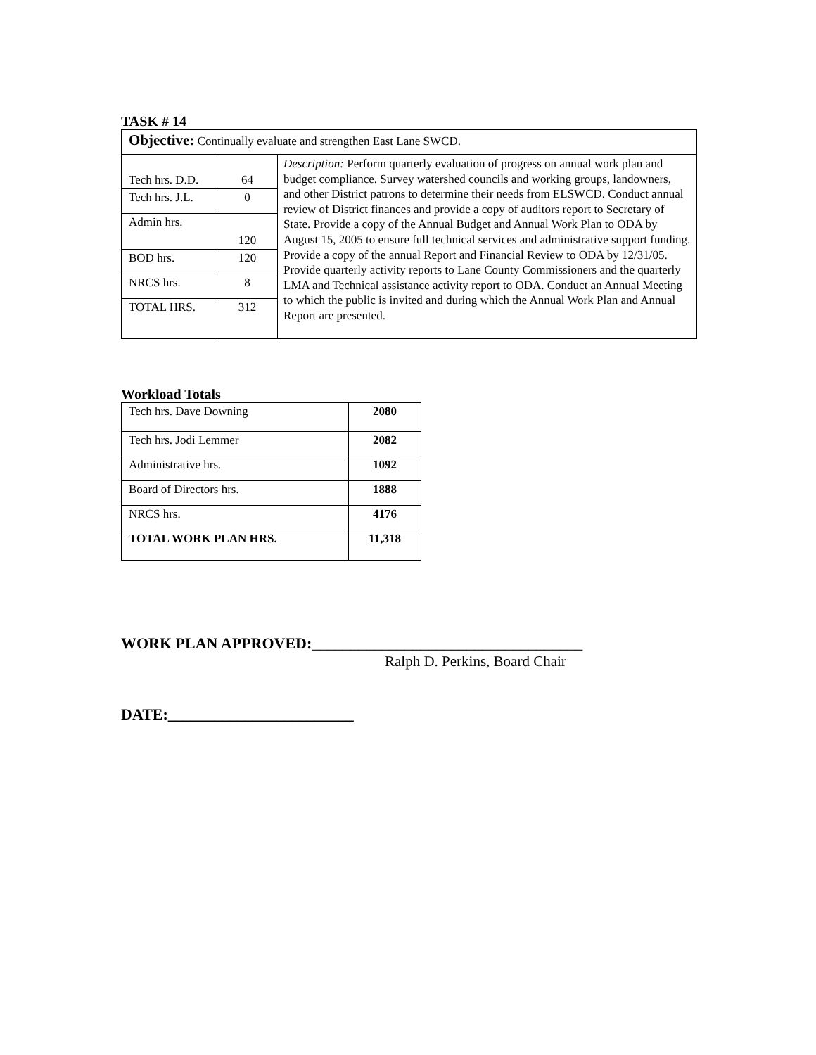TASK # 14
| Objective: Continually evaluate and strengthen East Lane SWCD. | | |
| Tech hrs. D.D. | 64 | Description: Perform quarterly evaluation of progress on annual work plan and budget compliance. Survey watershed councils and working groups, landowners, and other District patrons to determine their needs from ELSWCD. Conduct annual review of District finances and provide a copy of auditors report to Secretary of State. Provide a copy of the Annual Budget and Annual Work Plan to ODA by August 15, 2005 to ensure full technical services and administrative support funding. Provide a copy of the annual Report and Financial Review to ODA by 12/31/05. Provide quarterly activity reports to Lane County Commissioners and the quarterly LMA and Technical assistance activity report to ODA. Conduct an Annual Meeting to which the public is invited and during which the Annual Work Plan and Annual Report are presented. |
| Tech hrs. J.L. | 0 | |
| Admin hrs. | 120 | |
| BOD hrs. | 120 | |
| NRCS hrs. | 8 | |
| TOTAL HRS. | 312 | |
Workload Totals
| Tech hrs. Dave Downing | 2080 |
| Tech hrs. Jodi Lemmer | 2082 |
| Administrative hrs. | 1092 |
| Board of Directors hrs. | 1888 |
| NRCS hrs. | 4176 |
| TOTAL WORK PLAN HRS. | 11,318 |
WORK PLAN APPROVED:___________________________________
Ralph D. Perkins, Board Chair
DATE:________________________